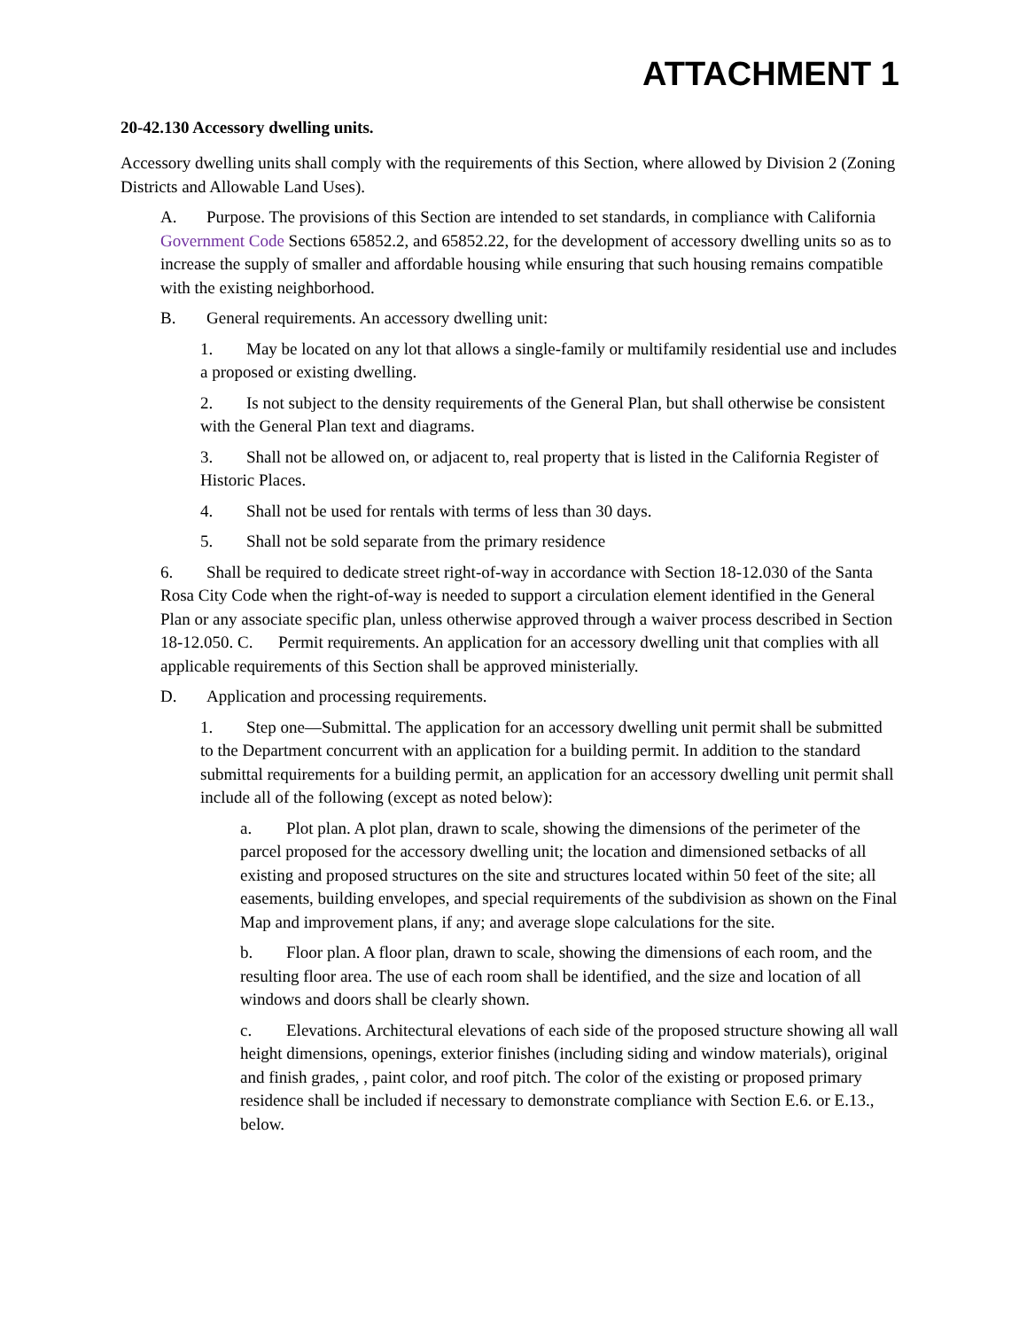ATTACHMENT 1
20-42.130 Accessory dwelling units.
Accessory dwelling units shall comply with the requirements of this Section, where allowed by Division 2 (Zoning Districts and Allowable Land Uses).
A. Purpose. The provisions of this Section are intended to set standards, in compliance with California Government Code Sections 65852.2, and 65852.22, for the development of accessory dwelling units so as to increase the supply of smaller and affordable housing while ensuring that such housing remains compatible with the existing neighborhood.
B. General requirements. An accessory dwelling unit:
1. May be located on any lot that allows a single-family or multifamily residential use and includes a proposed or existing dwelling.
2. Is not subject to the density requirements of the General Plan, but shall otherwise be consistent with the General Plan text and diagrams.
3. Shall not be allowed on, or adjacent to, real property that is listed in the California Register of Historic Places.
4. Shall not be used for rentals with terms of less than 30 days.
5. Shall not be sold separate from the primary residence
6. Shall be required to dedicate street right-of-way in accordance with Section 18-12.030 of the Santa Rosa City Code when the right-of-way is needed to support a circulation element identified in the General Plan or any associate specific plan, unless otherwise approved through a waiver process described in Section 18-12.050. C. Permit requirements. An application for an accessory dwelling unit that complies with all applicable requirements of this Section shall be approved ministerially.
D. Application and processing requirements.
1. Step one—Submittal. The application for an accessory dwelling unit permit shall be submitted to the Department concurrent with an application for a building permit. In addition to the standard submittal requirements for a building permit, an application for an accessory dwelling unit permit shall include all of the following (except as noted below):
a. Plot plan. A plot plan, drawn to scale, showing the dimensions of the perimeter of the parcel proposed for the accessory dwelling unit; the location and dimensioned setbacks of all existing and proposed structures on the site and structures located within 50 feet of the site; all easements, building envelopes, and special requirements of the subdivision as shown on the Final Map and improvement plans, if any; and average slope calculations for the site.
b. Floor plan. A floor plan, drawn to scale, showing the dimensions of each room, and the resulting floor area. The use of each room shall be identified, and the size and location of all windows and doors shall be clearly shown.
c. Elevations. Architectural elevations of each side of the proposed structure showing all wall height dimensions, openings, exterior finishes (including siding and window materials), original and finish grades, , paint color, and roof pitch. The color of the existing or proposed primary residence shall be included if necessary to demonstrate compliance with Section E.6. or E.13., below.